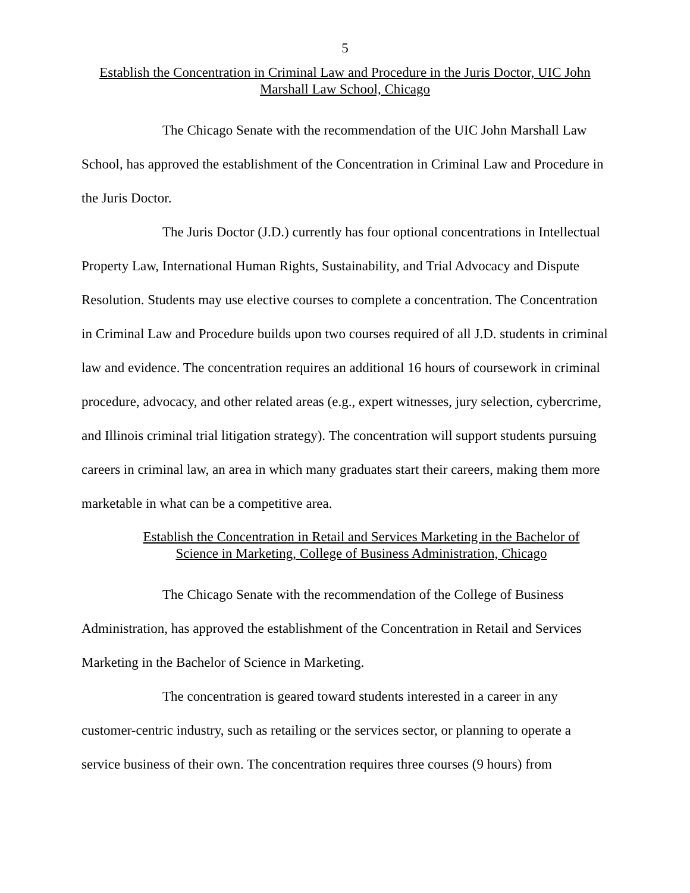5
Establish the Concentration in Criminal Law and Procedure in the Juris Doctor, UIC John Marshall Law School, Chicago
The Chicago Senate with the recommendation of the UIC John Marshall Law School, has approved the establishment of the Concentration in Criminal Law and Procedure in the Juris Doctor.
The Juris Doctor (J.D.) currently has four optional concentrations in Intellectual Property Law, International Human Rights, Sustainability, and Trial Advocacy and Dispute Resolution. Students may use elective courses to complete a concentration. The Concentration in Criminal Law and Procedure builds upon two courses required of all J.D. students in criminal law and evidence. The concentration requires an additional 16 hours of coursework in criminal procedure, advocacy, and other related areas (e.g., expert witnesses, jury selection, cybercrime, and Illinois criminal trial litigation strategy). The concentration will support students pursuing careers in criminal law, an area in which many graduates start their careers, making them more marketable in what can be a competitive area.
Establish the Concentration in Retail and Services Marketing in the Bachelor of Science in Marketing, College of Business Administration, Chicago
The Chicago Senate with the recommendation of the College of Business Administration, has approved the establishment of the Concentration in Retail and Services Marketing in the Bachelor of Science in Marketing.
The concentration is geared toward students interested in a career in any customer-centric industry, such as retailing or the services sector, or planning to operate a service business of their own. The concentration requires three courses (9 hours) from